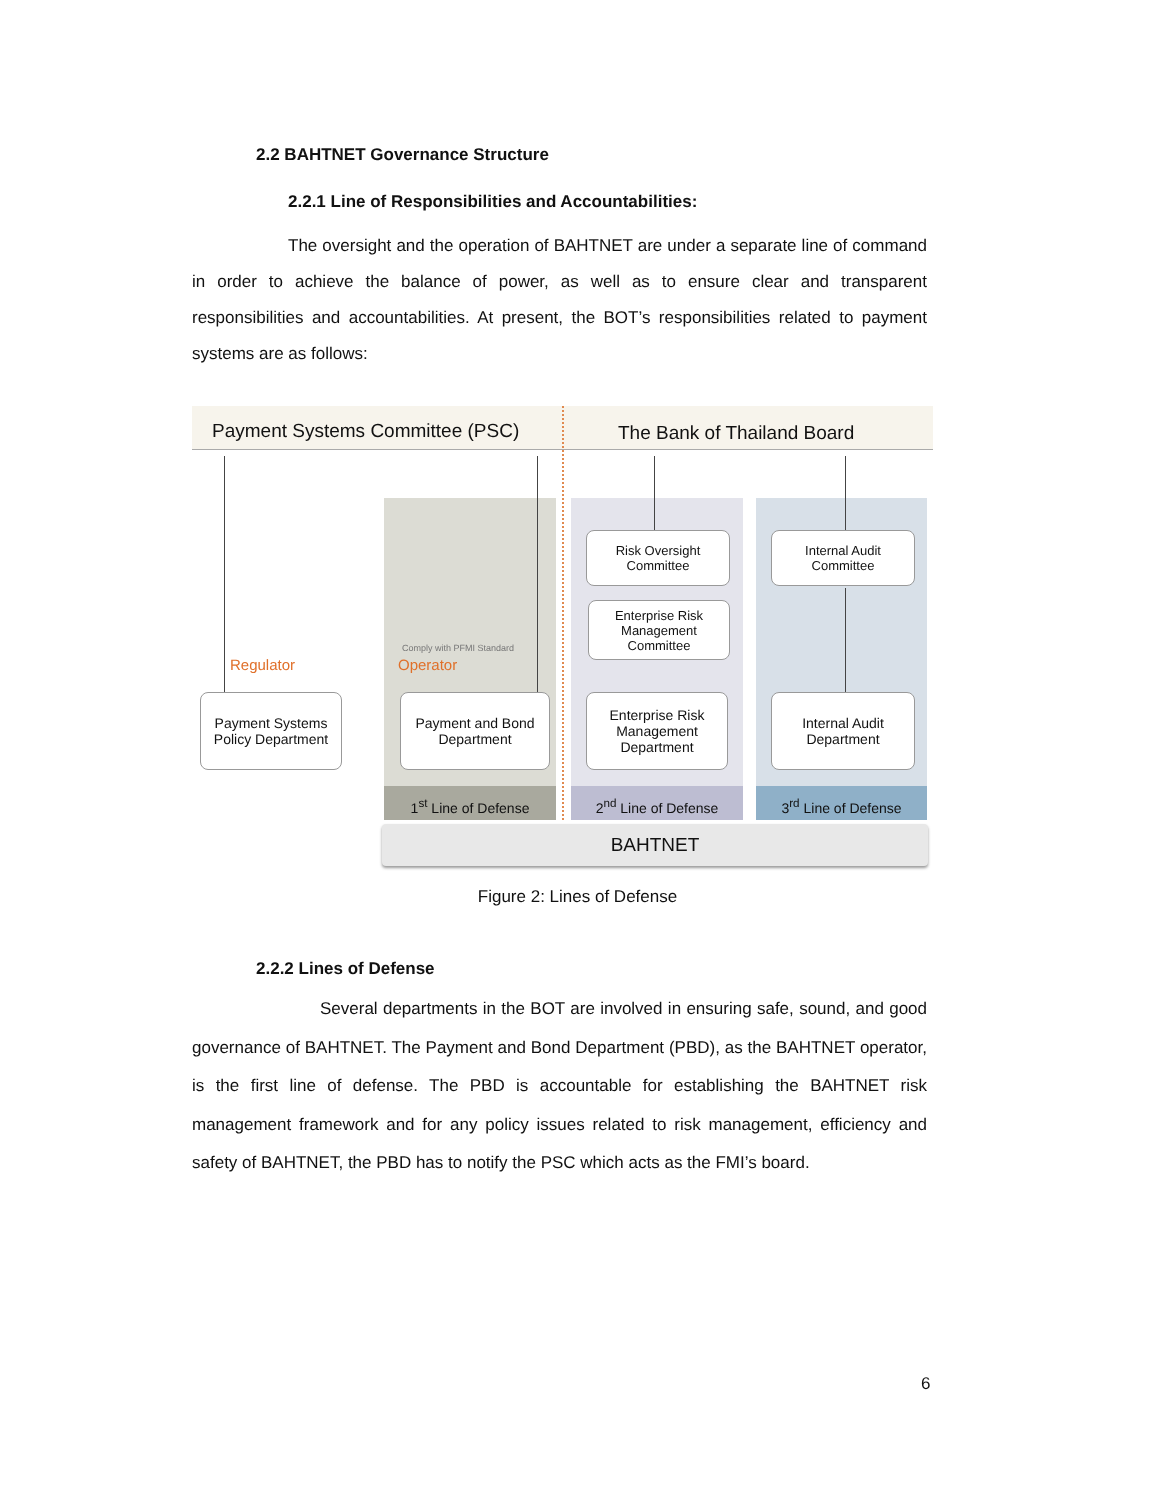2.2 BAHTNET Governance Structure
2.2.1 Line of Responsibilities and Accountabilities:
The oversight and the operation of BAHTNET are under a separate line of command in order to achieve the balance of power, as well as to ensure clear and transparent responsibilities and accountabilities. At present, the BOT’s responsibilities related to payment systems are as follows:
Payment Systems Committee (PSC)
The Bank of Thailand Board
Regulator
Comply with PFMI Standard
Operator
Payment Systems Policy Department
Payment and Bond Department
Risk Oversight Committee
Enterprise Risk Management Committee
Enterprise Risk Management Department
Internal Audit Committee
Internal Audit Department
1<sup>st</sup> Line of Defense 2<sup>nd</sup> Line of Defense 3<sup>rd</sup> Line of Defense
BAHTNET
Figure 2: Lines of Defense
2.2.2 Lines of Defense
Several departments in the BOT are involved in ensuring safe, sound, and good governance of BAHTNET. The Payment and Bond Department (PBD), as the BAHTNET operator, is the first line of defense. The PBD is accountable for establishing the BAHTNET risk management framework and for any policy issues related to risk management, efficiency and safety of BAHTNET, the PBD has to notify the PSC which acts as the FMI’s board.
6